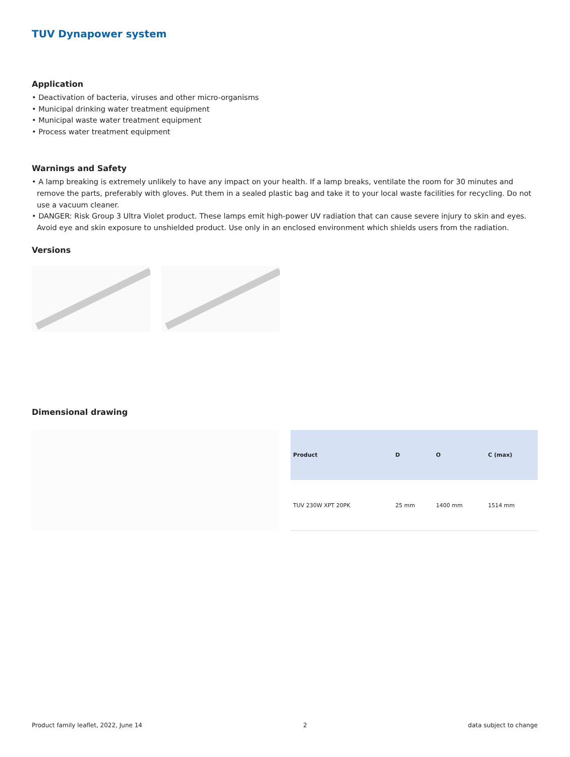TUV Dynapower system
Application
• Deactivation of bacteria, viruses and other micro-organisms
• Municipal drinking water treatment equipment
• Municipal waste water treatment equipment
• Process water treatment equipment
Warnings and Safety
• A lamp breaking is extremely unlikely to have any impact on your health. If a lamp breaks, ventilate the room for 30 minutes and remove the parts, preferably with gloves. Put them in a sealed plastic bag and take it to your local waste facilities for recycling. Do not use a vacuum cleaner.
• DANGER: Risk Group 3 Ultra Violet product. These lamps emit high-power UV radiation that can cause severe injury to skin and eyes. Avoid eye and skin exposure to unshielded product. Use only in an enclosed environment which shields users from the radiation.
Versions
Dimensional drawing
| Product | D | O | C (max) |
| --- | --- | --- | --- |
| TUV 230W XPT 20PK | 25 mm | 1400 mm | 1514 mm |
Product family leaflet, 2022, June 14 2 data subject to change